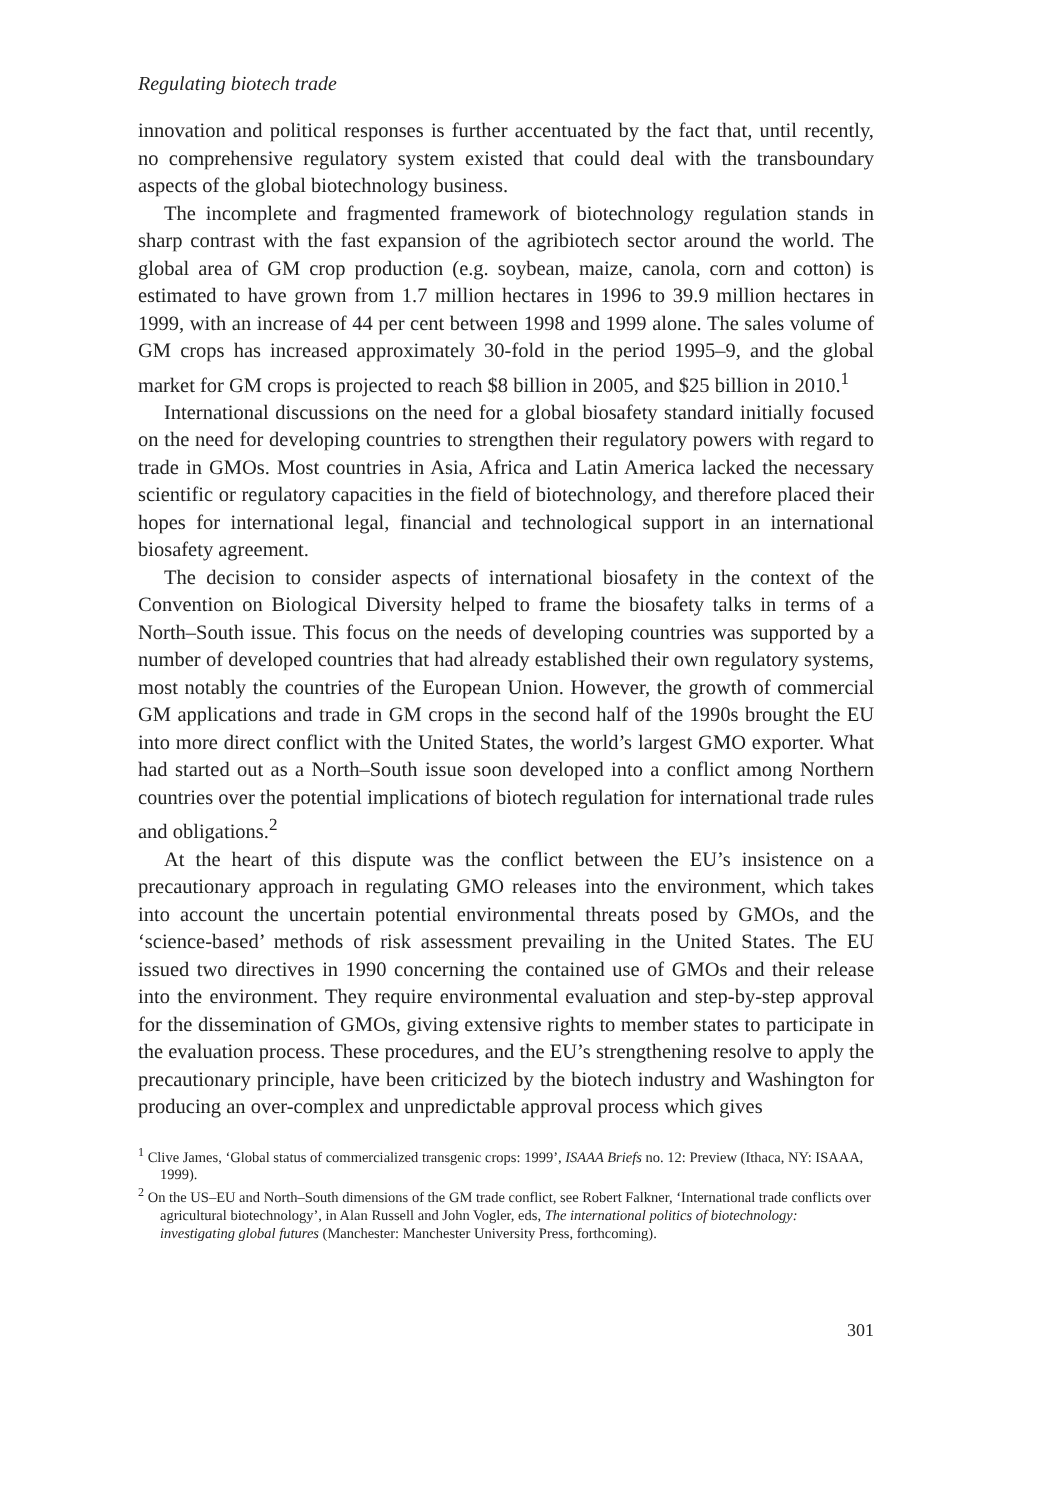Regulating biotech trade
innovation and political responses is further accentuated by the fact that, until recently, no comprehensive regulatory system existed that could deal with the transboundary aspects of the global biotechnology business.
The incomplete and fragmented framework of biotechnology regulation stands in sharp contrast with the fast expansion of the agribiotech sector around the world. The global area of GM crop production (e.g. soybean, maize, canola, corn and cotton) is estimated to have grown from 1.7 million hectares in 1996 to 39.9 million hectares in 1999, with an increase of 44 per cent between 1998 and 1999 alone. The sales volume of GM crops has increased approximately 30-fold in the period 1995–9, and the global market for GM crops is projected to reach $8 billion in 2005, and $25 billion in 2010.<sup>1</sup>
International discussions on the need for a global biosafety standard initially focused on the need for developing countries to strengthen their regulatory powers with regard to trade in GMOs. Most countries in Asia, Africa and Latin America lacked the necessary scientific or regulatory capacities in the field of biotechnology, and therefore placed their hopes for international legal, financial and technological support in an international biosafety agreement.
The decision to consider aspects of international biosafety in the context of the Convention on Biological Diversity helped to frame the biosafety talks in terms of a North–South issue. This focus on the needs of developing countries was supported by a number of developed countries that had already established their own regulatory systems, most notably the countries of the European Union. However, the growth of commercial GM applications and trade in GM crops in the second half of the 1990s brought the EU into more direct conflict with the United States, the world’s largest GMO exporter. What had started out as a North–South issue soon developed into a conflict among Northern countries over the potential implications of biotech regulation for international trade rules and obligations.<sup>2</sup>
At the heart of this dispute was the conflict between the EU’s insistence on a precautionary approach in regulating GMO releases into the environment, which takes into account the uncertain potential environmental threats posed by GMOs, and the ‘science-based’ methods of risk assessment prevailing in the United States. The EU issued two directives in 1990 concerning the contained use of GMOs and their release into the environment. They require environmental evaluation and step-by-step approval for the dissemination of GMOs, giving extensive rights to member states to participate in the evaluation process. These procedures, and the EU’s strengthening resolve to apply the precautionary principle, have been criticized by the biotech industry and Washington for producing an over-complex and unpredictable approval process which gives
<sup>1</sup> Clive James, ‘Global status of commercialized transgenic crops: 1999’, ISAAA Briefs no. 12: Preview (Ithaca, NY: ISAAA, 1999).
<sup>2</sup> On the US–EU and North–South dimensions of the GM trade conflict, see Robert Falkner, ‘International trade conflicts over agricultural biotechnology’, in Alan Russell and John Vogler, eds, The international politics of biotechnology: investigating global futures (Manchester: Manchester University Press, forthcoming).
301